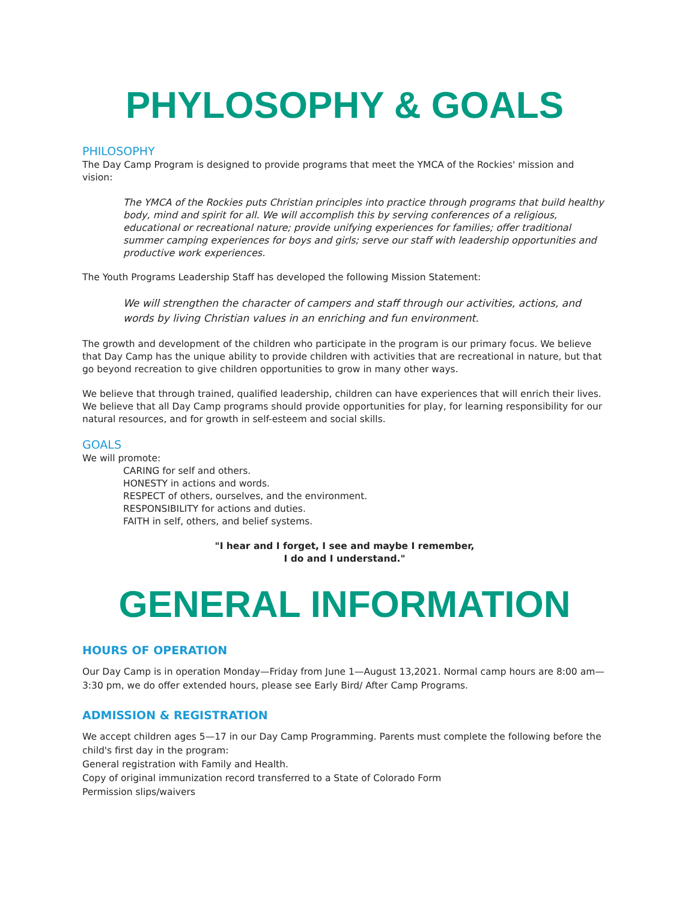PHYLOSOPHY & GOALS
PHILOSOPHY
The Day Camp Program is designed to provide programs that meet the YMCA of the Rockies' mission and vision:
The YMCA of the Rockies puts Christian principles into practice through programs that build healthy body, mind and spirit for all. We will accomplish this by serving conferences of a religious, educational or recreational nature; provide unifying experiences for families; offer traditional summer camping experiences for boys and girls; serve our staff with leadership opportunities and productive work experiences.
The Youth Programs Leadership Staff has developed the following Mission Statement:
We will strengthen the character of campers and staff through our activities, actions, and words by living Christian values in an enriching and fun environment.
The growth and development of the children who participate in the program is our primary focus. We believe that Day Camp has the unique ability to provide children with activities that are recreational in nature, but that go beyond recreation to give children opportunities to grow in many other ways.
We believe that through trained, qualified leadership, children can have experiences that will enrich their lives. We believe that all Day Camp programs should provide opportunities for play, for learning responsibility for our natural resources, and for growth in self-esteem and social skills.
GOALS
We will promote:
CARING for self and others.
HONESTY in actions and words.
RESPECT of others, ourselves, and the environment.
RESPONSIBILITY for actions and duties.
FAITH in self, others, and belief systems.
"I hear and I forget, I see and maybe I remember,
I do and I understand."
GENERAL INFORMATION
HOURS OF OPERATION
Our Day Camp is in operation Monday—Friday from June 1—August 13,2021. Normal camp hours are 8:00 am—3:30 pm, we do offer extended hours, please see Early Bird/ After Camp Programs.
ADMISSION & REGISTRATION
We accept children ages 5—17 in our Day Camp Programming. Parents must complete the following before the child's first day in the program:
General registration with Family and Health.
Copy of original immunization record transferred to a State of Colorado Form
Permission slips/waivers